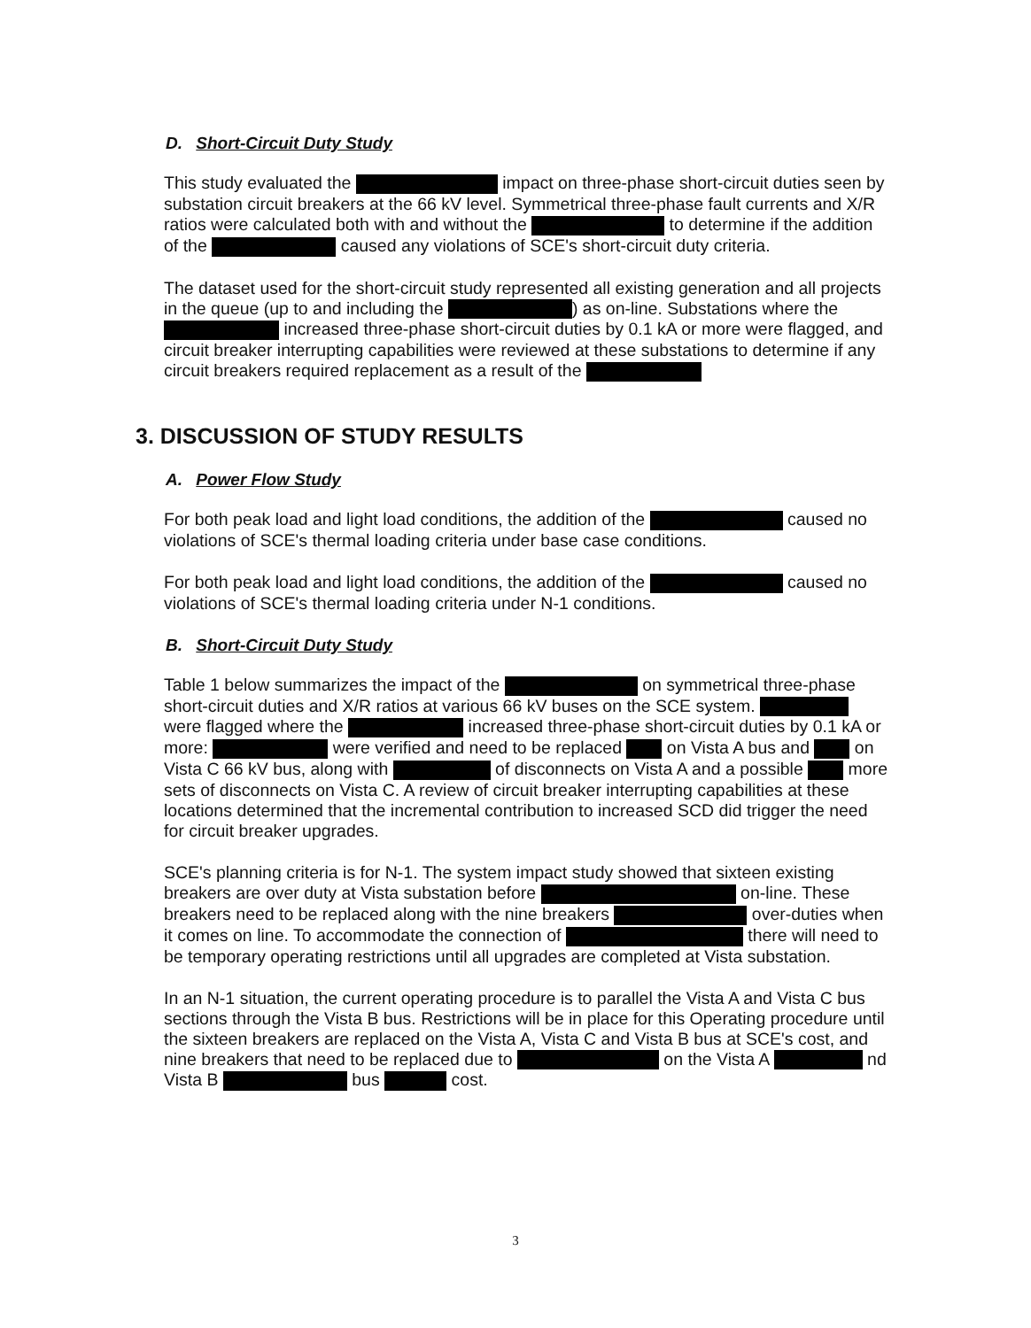D. Short-Circuit Duty Study
This study evaluated the impact on three-phase short-circuit duties seen by substation circuit breakers at the 66 kV level. Symmetrical three-phase fault currents and X/R ratios were calculated both with and without the to determine if the addition of the caused any violations of SCE's short-circuit duty criteria.
The dataset used for the short-circuit study represented all existing generation and all projects in the queue (up to and including the ) as on-line. Substations where the increased three-phase short-circuit duties by 0.1 kA or more were flagged, and circuit breaker interrupting capabilities were reviewed at these substations to determine if any circuit breakers required replacement as a result of the
3. DISCUSSION OF STUDY RESULTS
A. Power Flow Study
For both peak load and light load conditions, the addition of the caused no violations of SCE's thermal loading criteria under base case conditions.
For both peak load and light load conditions, the addition of the caused no violations of SCE's thermal loading criteria under N-1 conditions.
B. Short-Circuit Duty Study
Table 1 below summarizes the impact of the on symmetrical three-phase short-circuit duties and X/R ratios at various 66 kV buses on the SCE system. were flagged where the increased three-phase short-circuit duties by 0.1 kA or more: were verified and need to be replaced on Vista A bus and on Vista C 66 kV bus, along with of disconnects on Vista A and a possible more sets of disconnects on Vista C. A review of circuit breaker interrupting capabilities at these locations determined that the incremental contribution to increased SCD did trigger the need for circuit breaker upgrades.
SCE's planning criteria is for N-1. The system impact study showed that sixteen existing breakers are over duty at Vista substation before on-line. These breakers need to be replaced along with the nine breakers over-duties when it comes on line. To accommodate the connection of there will need to be temporary operating restrictions until all upgrades are completed at Vista substation.
In an N-1 situation, the current operating procedure is to parallel the Vista A and Vista C bus sections through the Vista B bus. Restrictions will be in place for this Operating procedure until the sixteen breakers are replaced on the Vista A, Vista C and Vista B bus at SCE's cost, and nine breakers that need to be replaced due to on the Vista A nd Vista B bus cost.
3